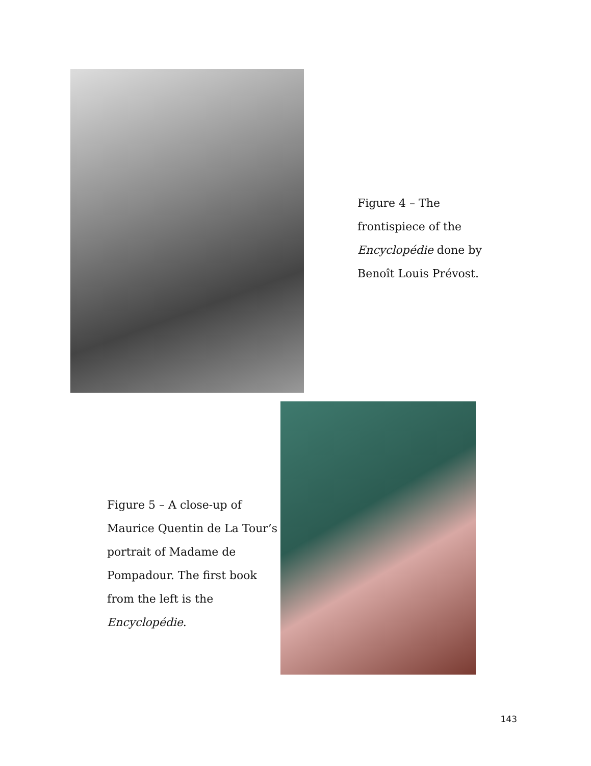Figure 4 – The frontispiece of the Encyclopédie done by Benoît Louis Prévost.
Figure 5 – A close-up of Maurice Quentin de La Tour’s portrait of Madame de Pompadour. The first book from the left is the Encyclopédie.
143